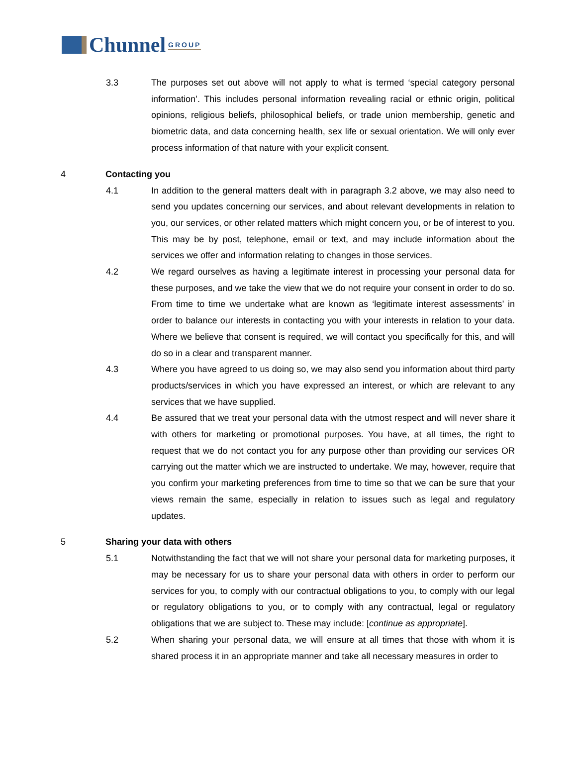Chunnel GROUP
3.3 The purposes set out above will not apply to what is termed ‘special category personal information’. This includes personal information revealing racial or ethnic origin, political opinions, religious beliefs, philosophical beliefs, or trade union membership, genetic and biometric data, and data concerning health, sex life or sexual orientation. We will only ever process information of that nature with your explicit consent.
4 Contacting you
4.1 In addition to the general matters dealt with in paragraph 3.2 above, we may also need to send you updates concerning our services, and about relevant developments in relation to you, our services, or other related matters which might concern you, or be of interest to you. This may be by post, telephone, email or text, and may include information about the services we offer and information relating to changes in those services.
4.2 We regard ourselves as having a legitimate interest in processing your personal data for these purposes, and we take the view that we do not require your consent in order to do so. From time to time we undertake what are known as ‘legitimate interest assessments’ in order to balance our interests in contacting you with your interests in relation to your data. Where we believe that consent is required, we will contact you specifically for this, and will do so in a clear and transparent manner.
4.3 Where you have agreed to us doing so, we may also send you information about third party products/services in which you have expressed an interest, or which are relevant to any services that we have supplied.
4.4 Be assured that we treat your personal data with the utmost respect and will never share it with others for marketing or promotional purposes. You have, at all times, the right to request that we do not contact you for any purpose other than providing our services OR carrying out the matter which we are instructed to undertake. We may, however, require that you confirm your marketing preferences from time to time so that we can be sure that your views remain the same, especially in relation to issues such as legal and regulatory updates.
5 Sharing your data with others
5.1 Notwithstanding the fact that we will not share your personal data for marketing purposes, it may be necessary for us to share your personal data with others in order to perform our services for you, to comply with our contractual obligations to you, to comply with our legal or regulatory obligations to you, or to comply with any contractual, legal or regulatory obligations that we are subject to. These may include: [continue as appropriate].
5.2 When sharing your personal data, we will ensure at all times that those with whom it is shared process it in an appropriate manner and take all necessary measures in order to